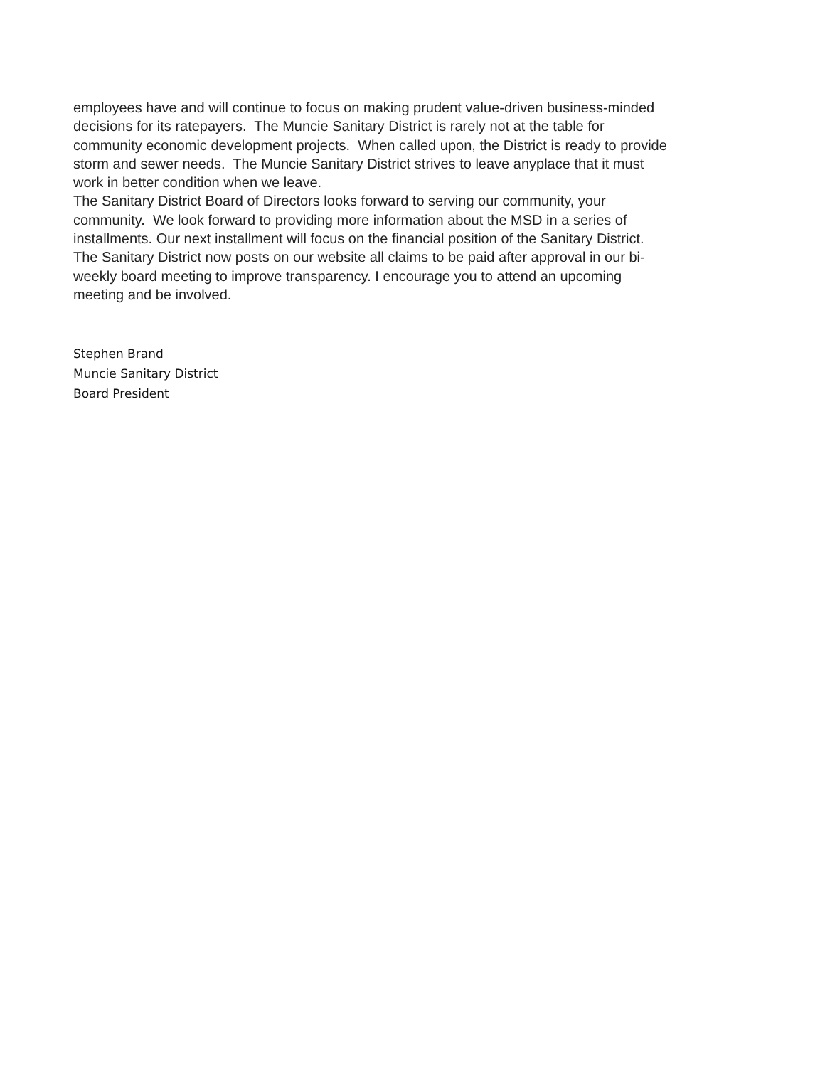employees have and will continue to focus on making prudent value-driven business-minded decisions for its ratepayers. The Muncie Sanitary District is rarely not at the table for community economic development projects. When called upon, the District is ready to provide storm and sewer needs. The Muncie Sanitary District strives to leave anyplace that it must work in better condition when we leave.
The Sanitary District Board of Directors looks forward to serving our community, your community. We look forward to providing more information about the MSD in a series of installments. Our next installment will focus on the financial position of the Sanitary District. The Sanitary District now posts on our website all claims to be paid after approval in our bi- weekly board meeting to improve transparency. I encourage you to attend an upcoming meeting and be involved.
Stephen Brand
Muncie Sanitary District
Board President